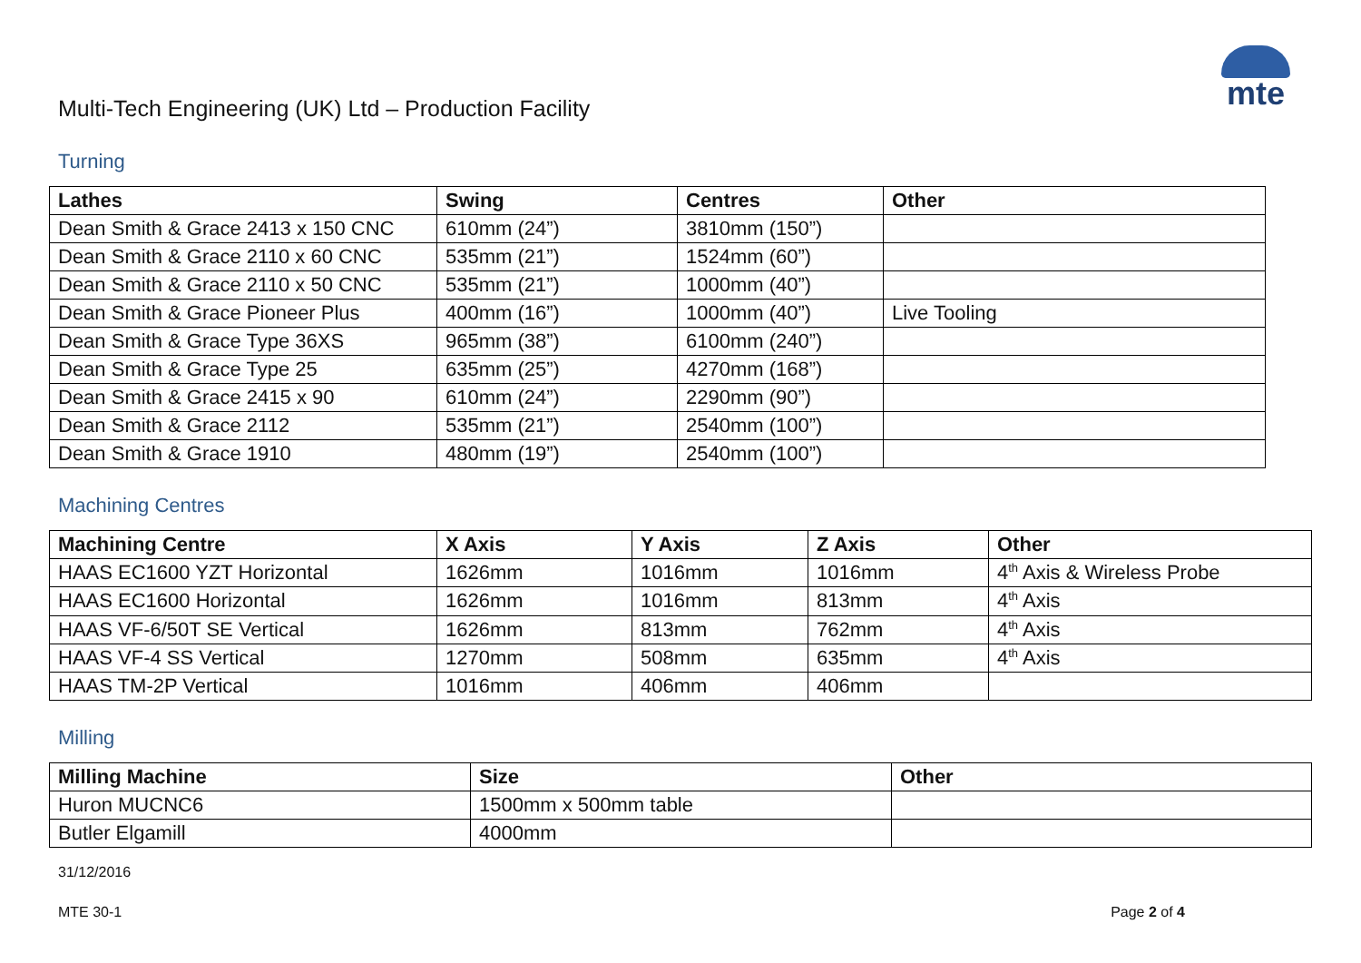mte
Multi-Tech Engineering (UK) Ltd – Production Facility
Turning
| Lathes | Swing | Centres | Other |
| --- | --- | --- | --- |
| Dean Smith & Grace 2413 x 150 CNC | 610mm (24”) | 3810mm (150”) | |
| Dean Smith & Grace 2110 x 60 CNC | 535mm (21”) | 1524mm (60”) | |
| Dean Smith & Grace 2110 x 50 CNC | 535mm (21”) | 1000mm (40”) | |
| Dean Smith & Grace Pioneer Plus | 400mm (16”) | 1000mm (40”) | Live Tooling |
| Dean Smith & Grace Type 36XS | 965mm (38”) | 6100mm (240”) | |
| Dean Smith & Grace Type 25 | 635mm (25”) | 4270mm (168”) | |
| Dean Smith & Grace 2415 x 90 | 610mm (24”) | 2290mm (90”) | |
| Dean Smith & Grace 2112 | 535mm (21”) | 2540mm (100”) | |
| Dean Smith & Grace 1910 | 480mm (19”) | 2540mm (100”) | |
Machining Centres
| Machining Centre | X Axis | Y Axis | Z Axis | Other |
| --- | --- | --- | --- | --- |
| HAAS EC1600 YZT Horizontal | 1626mm | 1016mm | 1016mm | 4<sup>th</sup> Axis & Wireless Probe |
| HAAS EC1600 Horizontal | 1626mm | 1016mm | 813mm | 4<sup>th</sup> Axis |
| HAAS VF-6/50T SE Vertical | 1626mm | 813mm | 762mm | 4<sup>th</sup> Axis |
| HAAS VF-4 SS Vertical | 1270mm | 508mm | 635mm | 4<sup>th</sup> Axis |
| HAAS TM-2P Vertical | 1016mm | 406mm | 406mm | |
Milling
| Milling Machine | Size | Other |
| --- | --- | --- |
| Huron MUCNC6 | 1500mm x 500mm table | |
| Butler Elgamill | 4000mm | |
31/12/2016
MTE 30-1 Page 2 of 4